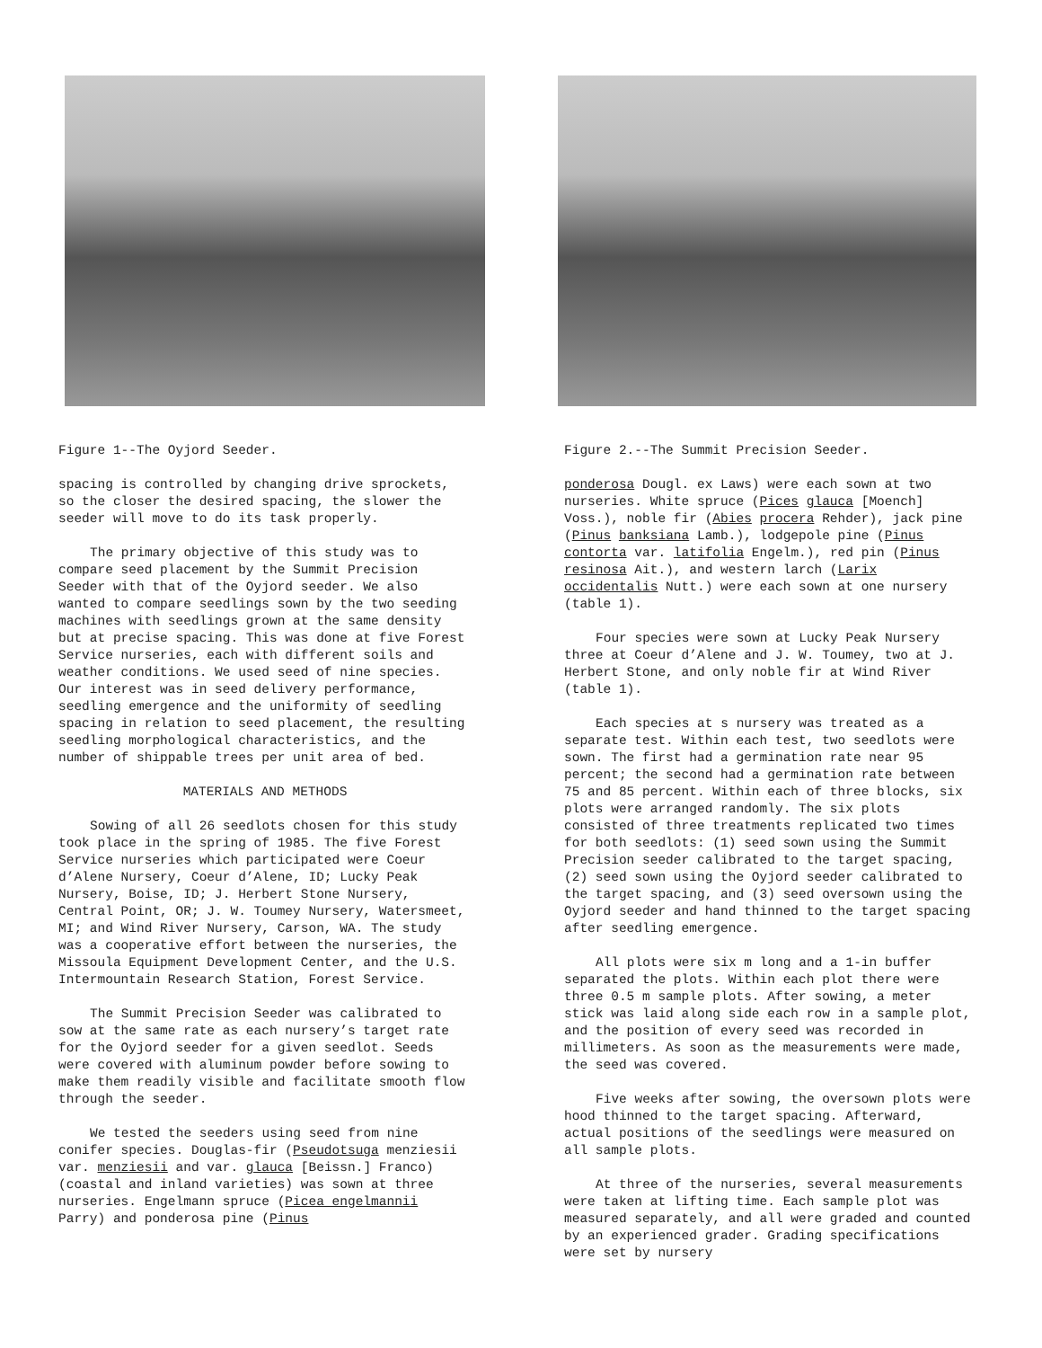Figure 1--The Oyjord Seeder.
spacing is controlled by changing drive sprockets, so the closer the desired spacing, the slower the seeder will move to do its task properly.
The primary objective of this study was to compare seed placement by the Summit Precision Seeder with that of the Oyjord seeder. We also wanted to compare seedlings sown by the two seeding machines with seedlings grown at the same density but at precise spacing. This was done at five Forest Service nurseries, each with different soils and weather conditions. We used seed of nine species. Our interest was in seed delivery performance, seedling emergence and the uniformity of seedling spacing in relation to seed placement, the resulting seedling morphological characteristics, and the number of shippable trees per unit area of bed.
MATERIALS AND METHODS
Sowing of all 26 seedlots chosen for this study took place in the spring of 1985. The five Forest Service nurseries which participated were Coeur d’Alene Nursery, Coeur d’Alene, ID; Lucky Peak Nursery, Boise, ID; J. Herbert Stone Nursery, Central Point, OR; J. W. Toumey Nursery, Watersmeet, MI; and Wind River Nursery, Carson, WA. The study was a cooperative effort between the nurseries, the Missoula Equipment Development Center, and the U.S. Intermountain Research Station, Forest Service.
The Summit Precision Seeder was calibrated to sow at the same rate as each nursery’s target rate for the Oyjord seeder for a given seedlot. Seeds were covered with aluminum powder before sowing to make them readily visible and facilitate smooth flow through the seeder.
We tested the seeders using seed from nine conifer species. Douglas-fir (Pseudotsuga menziesii var. menziesii and var. glauca [Beissn.] Franco) (coastal and inland varieties) was sown at three nurseries. Engelmann spruce (Picea engelmannii Parry) and ponderosa pine (Pinus
Figure 2.--The Summit Precision Seeder.
ponderosa Dougl. ex Laws) were each sown at two nurseries. White spruce (Pices glauca [Moench] Voss.), noble fir (Abies procera Rehder), jack pine (Pinus banksiana Lamb.), lodgepole pine (Pinus contorta var. latifolia Engelm.), red pin (Pinus resinosa Ait.), and western larch (Larix occidentalis Nutt.) were each sown at one nursery (table 1).
Four species were sown at Lucky Peak Nursery three at Coeur d’Alene and J. W. Toumey, two at J. Herbert Stone, and only noble fir at Wind River (table 1).
Each species at s nursery was treated as a separate test. Within each test, two seedlots were sown. The first had a germination rate near 95 percent; the second had a germination rate between 75 and 85 percent. Within each of three blocks, six plots were arranged randomly. The six plots consisted of three treatments replicated two times for both seedlots: (1) seed sown using the Summit Precision seeder calibrated to the target spacing, (2) seed sown using the Oyjord seeder calibrated to the target spacing, and (3) seed oversown using the Oyjord seeder and hand thinned to the target spacing after seedling emergence.
All plots were six m long and a 1-in buffer separated the plots. Within each plot there were three 0.5 m sample plots. After sowing, a meter stick was laid along side each row in a sample plot, and the position of every seed was recorded in millimeters. As soon as the measurements were made, the seed was covered.
Five weeks after sowing, the oversown plots were hood thinned to the target spacing. Afterward, actual positions of the seedlings were measured on all sample plots.
At three of the nurseries, several measurements were taken at lifting time. Each sample plot was measured separately, and all were graded and counted by an experienced grader. Grading specifications were set by nursery